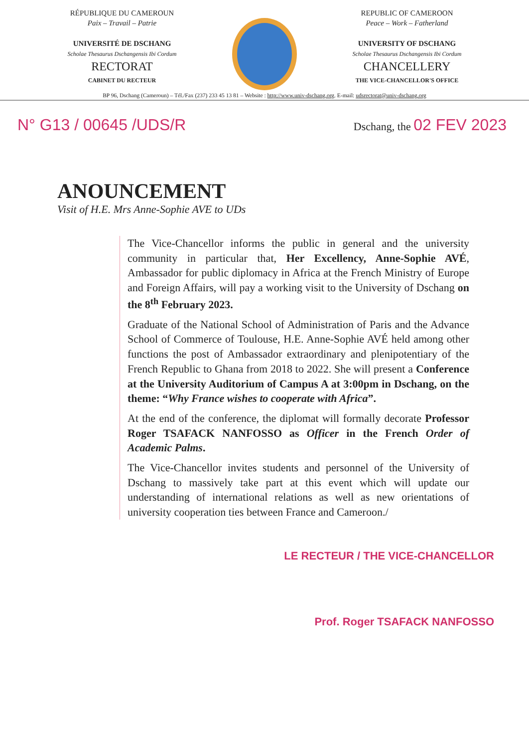RÉPUBLIQUE DU CAMEROUN
Paix – Travail – Patrie
UNIVERSITÉ DE DSCHANG
Scholae Thesaurus Dschangensis Ibi Cordum
RECTORAT
CABINET DU RECTEUR
REPUBLIC OF CAMEROON
Peace – Work – Fatherland
UNIVERSITY OF DSCHANG
Scholae Thesaurus Dschangensis Ibi Cordum
CHANCELLERY
THE VICE-CHANCELLOR'S OFFICE
BP 96, Dschang (Cameroun) – Tél./Fax (237) 233 45 13 81 – Website : http://www.univ-dschang.org. E-mail: udsrectorat@univ-dschang.org
N° G13 / 00645 /UDS/R Dschang, the 02 FEV 2023
ANOUNCEMENT
Visit of H.E. Mrs Anne-Sophie AVE to UDs
The Vice-Chancellor informs the public in general and the university community in particular that, Her Excellency, Anne-Sophie AVÉ, Ambassador for public diplomacy in Africa at the French Ministry of Europe and Foreign Affairs, will pay a working visit to the University of Dschang on the 8<sup>th</sup> February 2023.
Graduate of the National School of Administration of Paris and the Advance School of Commerce of Toulouse, H.E. Anne-Sophie AVÉ held among other functions the post of Ambassador extraordinary and plenipotentiary of the French Republic to Ghana from 2018 to 2022. She will present a Conference at the University Auditorium of Campus A at 3:00pm in Dschang, on the theme: “Why France wishes to cooperate with Africa”.
At the end of the conference, the diplomat will formally decorate Professor Roger TSAFACK NANFOSSO as Officer in the French Order of Academic Palms.
The Vice-Chancellor invites students and personnel of the University of Dschang to massively take part at this event which will update our understanding of international relations as well as new orientations of university cooperation ties between France and Cameroon./
LE RECTEUR / THE VICE-CHANCELLOR
Prof. Roger TSAFACK NANFOSSO